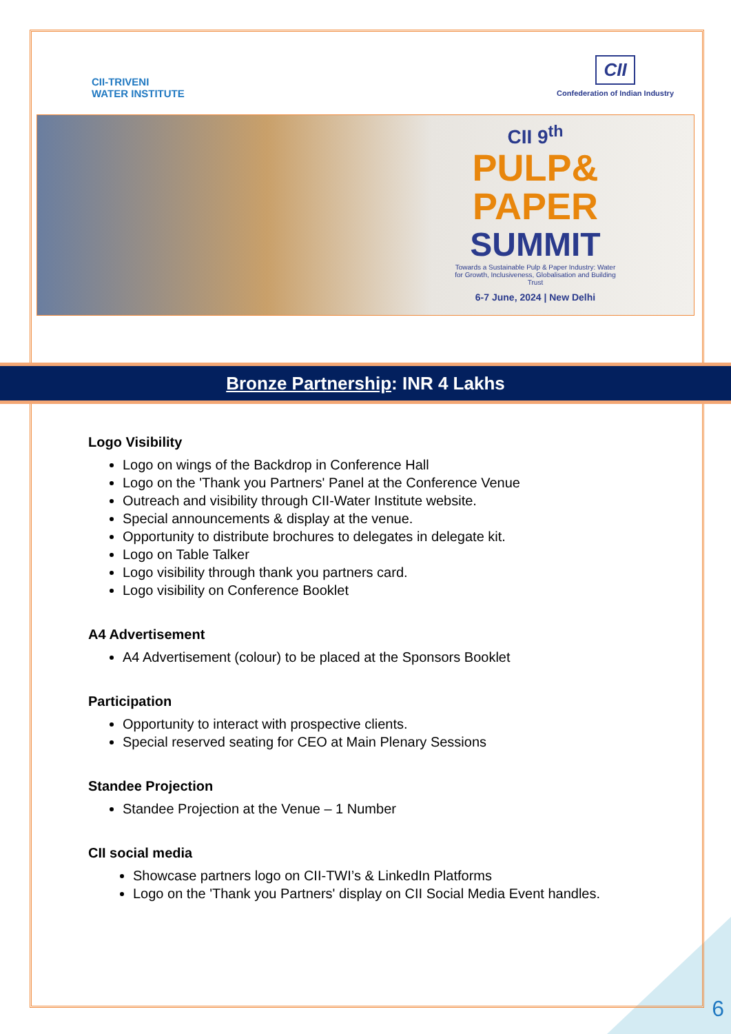CII-TRIVENI
WATER INSTITUTE
CII
Confederation of Indian Industry
CII 9<sup>th</sup>
PULP&
PAPER
SUMMIT
Towards a Sustainable Pulp & Paper Industry: Water for Growth, Inclusiveness, Globalisation and Building Trust
6-7 June, 2024 | New Delhi
Bronze Partnership: INR 4 Lakhs
Logo Visibility
Logo on wings of the Backdrop in Conference Hall
Logo on the 'Thank you Partners' Panel at the Conference Venue
Outreach and visibility through CII-Water Institute website.
Special announcements & display at the venue.
Opportunity to distribute brochures to delegates in delegate kit.
Logo on Table Talker
Logo visibility through thank you partners card.
Logo visibility on Conference Booklet
A4 Advertisement
A4 Advertisement (colour) to be placed at the Sponsors Booklet
Participation
Opportunity to interact with prospective clients.
Special reserved seating for CEO at Main Plenary Sessions
Standee Projection
Standee Projection at the Venue – 1 Number
CII social media
Showcase partners logo on CII-TWI’s & LinkedIn Platforms
Logo on the 'Thank you Partners' display on CII Social Media Event handles.
6